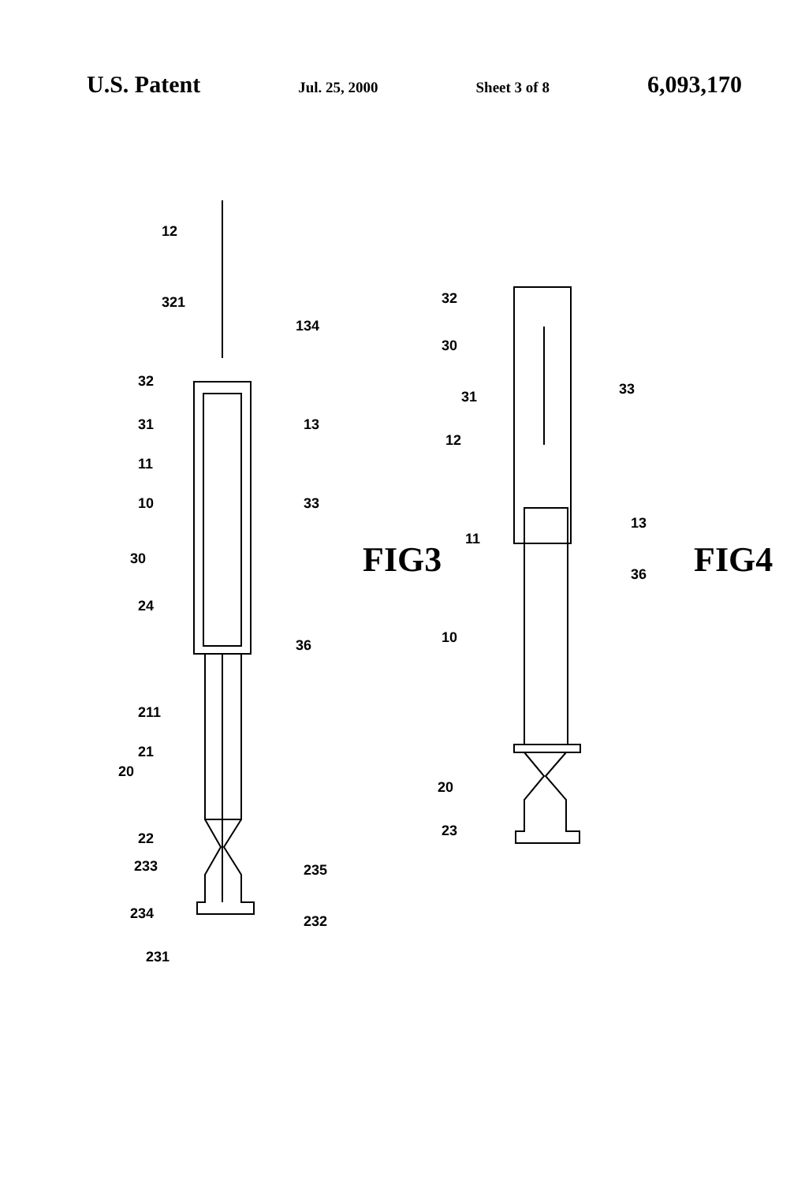U.S. Patent Jul. 25, 2000 Sheet 3 of 8 6,093,170
12
321
32
31
11
10
30
24
134
13
33
36
211
21
20
22
233
234
235
232
231
32
30
31
12
33
11
13
36
10
20
23
FIG3
FIG4